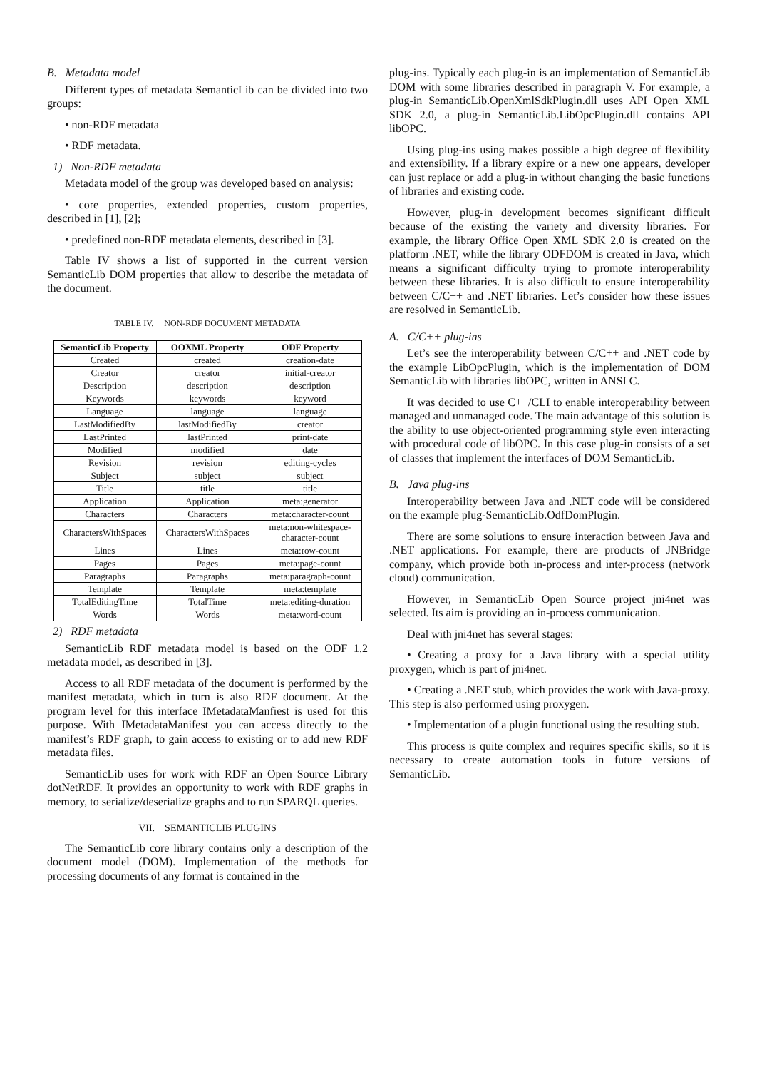B. Metadata model
Different types of metadata SemanticLib can be divided into two groups:
• non-RDF metadata
• RDF metadata.
1) Non-RDF metadata
Metadata model of the group was developed based on analysis:
• core properties, extended properties, custom properties, described in [1], [2];
• predefined non-RDF metadata elements, described in [3].
Table IV shows a list of supported in the current version SemanticLib DOM properties that allow to describe the metadata of the document.
TABLE IV. NON-RDF DOCUMENT METADATA
| SemanticLib Property | OOXML Property | ODF Property |
| --- | --- | --- |
| Created | created | creation-date |
| Creator | creator | initial-creator |
| Description | description | description |
| Keywords | keywords | keyword |
| Language | language | language |
| LastModifiedBy | lastModifiedBy | creator |
| LastPrinted | lastPrinted | print-date |
| Modified | modified | date |
| Revision | revision | editing-cycles |
| Subject | subject | subject |
| Title | title | title |
| Application | Application | meta:generator |
| Characters | Characters | meta:character-count |
| CharactersWithSpaces | CharactersWithSpaces | meta:non-whitespace-character-count |
| Lines | Lines | meta:row-count |
| Pages | Pages | meta:page-count |
| Paragraphs | Paragraphs | meta:paragraph-count |
| Template | Template | meta:template |
| TotalEditingTime | TotalTime | meta:editing-duration |
| Words | Words | meta:word-count |
2) RDF metadata
SemanticLib RDF metadata model is based on the ODF 1.2 metadata model, as described in [3].
Access to all RDF metadata of the document is performed by the manifest metadata, which in turn is also RDF document. At the program level for this interface IMetadataManfiest is used for this purpose. With IMetadataManifest you can access directly to the manifest’s RDF graph, to gain access to existing or to add new RDF metadata files.
SemanticLib uses for work with RDF an Open Source Library dotNetRDF. It provides an opportunity to work with RDF graphs in memory, to serialize/deserialize graphs and to run SPARQL queries.
VII. SEMANTICLIB PLUGINS
The SemanticLib core library contains only a description of the document model (DOM). Implementation of the methods for processing documents of any format is contained in the
plug-ins. Typically each plug-in is an implementation of SemanticLib DOM with some libraries described in paragraph V. For example, a plug-in SemanticLib.OpenXmlSdkPlugin.dll uses API Open XML SDK 2.0, a plug-in SemanticLib.LibOpcPlugin.dll contains API libOPC.
Using plug-ins using makes possible a high degree of flexibility and extensibility. If a library expire or a new one appears, developer can just replace or add a plug-in without changing the basic functions of libraries and existing code.
However, plug-in development becomes significant difficult because of the existing the variety and diversity libraries. For example, the library Office Open XML SDK 2.0 is created on the platform .NET, while the library ODFDOM is created in Java, which means a significant difficulty trying to promote interoperability between these libraries. It is also difficult to ensure interoperability between C/C++ and .NET libraries. Let’s consider how these issues are resolved in SemanticLib.
A. C/C++ plug-ins
Let’s see the interoperability between C/C++ and .NET code by the example LibOpcPlugin, which is the implementation of DOM SemanticLib with libraries libOPC, written in ANSI C.
It was decided to use C++/CLI to enable interoperability between managed and unmanaged code. The main advantage of this solution is the ability to use object-oriented programming style even interacting with procedural code of libOPC. In this case plug-in consists of a set of classes that implement the interfaces of DOM SemanticLib.
B. Java plug-ins
Interoperability between Java and .NET code will be considered on the example plug-SemanticLib.OdfDomPlugin.
There are some solutions to ensure interaction between Java and .NET applications. For example, there are products of JNBridge company, which provide both in-process and inter-process (network cloud) communication.
However, in SemanticLib Open Source project jni4net was selected. Its aim is providing an in-process communication.
Deal with jni4net has several stages:
• Creating a proxy for a Java library with a special utility proxygen, which is part of jni4net.
• Creating a .NET stub, which provides the work with Java-proxy. This step is also performed using proxygen.
• Implementation of a plugin functional using the resulting stub.
This process is quite complex and requires specific skills, so it is necessary to create automation tools in future versions of SemanticLib.